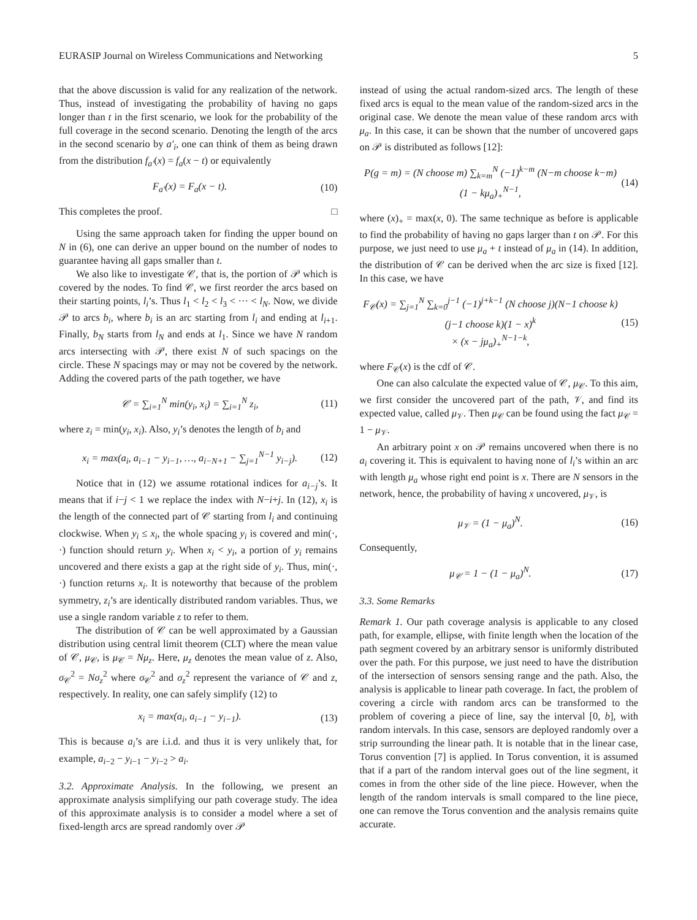EURASIP Journal on Wireless Communications and Networking 5
that the above discussion is valid for any realization of the network. Thus, instead of investigating the probability of having no gaps longer than t in the first scenario, we look for the probability of the full coverage in the second scenario. Denoting the length of the arcs in the second scenario by a′<sub>i</sub>, one can think of them as being drawn from the distribution f<sub>a′</sub>(x) = f<sub>a</sub>(x − t) or equivalently
F<sub>a′</sub>(x) = F<sub>a</sub>(x − t). (10)
This completes the proof. □
Using the same approach taken for finding the upper bound on N in (6), one can derive an upper bound on the number of nodes to guarantee having all gaps smaller than t.
We also like to investigate 𝒞, that is, the portion of 𝒫 which is covered by the nodes. To find 𝒞, we first reorder the arcs based on their starting points, l<sub>i</sub>’s. Thus l<sub>1</sub> < l<sub>2</sub> < l<sub>3</sub> < ··· < l<sub>N</sub>. Now, we divide 𝒫 to arcs b<sub>i</sub>, where b<sub>i</sub> is an arc starting from l<sub>i</sub> and ending at l<sub>i+1</sub>. Finally, b<sub>N</sub> starts from l<sub>N</sub> and ends at l<sub>1</sub>. Since we have N random arcs intersecting with 𝒫, there exist N of such spacings on the circle. These N spacings may or may not be covered by the network. Adding the covered parts of the path together, we have
𝒞 = ∑<sub>i=1</sub><sup>N</sup> min(y<sub>i</sub>, x<sub>i</sub>) = ∑<sub>i=1</sub><sup>N</sup> z<sub>i</sub>, (11)
where z<sub>i</sub> = min(y<sub>i</sub>, x<sub>i</sub>). Also, y<sub>i</sub>’s denotes the length of b<sub>i</sub> and
x<sub>i</sub> = max(a<sub>i</sub>, a<sub>i−1</sub> − y<sub>i−1</sub>, …, a<sub>i−N+1</sub> − ∑<sub>j=1</sub><sup>N−1</sup> y<sub>i−j</sub>). (12)
Notice that in (12) we assume rotational indices for a<sub>i−j</sub>’s. It means that if i−j < 1 we replace the index with N−i+j. In (12), x<sub>i</sub> is the length of the connected part of 𝒞 starting from l<sub>i</sub> and continuing clockwise. When y<sub>i</sub> ≤ x<sub>i</sub>, the whole spacing y<sub>i</sub> is covered and min(·, ·) function should return y<sub>i</sub>. When x<sub>i</sub> < y<sub>i</sub>, a portion of y<sub>i</sub> remains uncovered and there exists a gap at the right side of y<sub>i</sub>. Thus, min(·, ·) function returns x<sub>i</sub>. It is noteworthy that because of the problem symmetry, z<sub>i</sub>’s are identically distributed random variables. Thus, we use a single random variable z to refer to them.
The distribution of 𝒞 can be well approximated by a Gaussian distribution using central limit theorem (CLT) where the mean value of 𝒞, μ<sub>𝒞</sub>, is μ<sub>𝒞</sub> = Nμ<sub>z</sub>. Here, μ<sub>z</sub> denotes the mean value of z. Also, σ<sub>𝒞</sub><sup>2</sup> = Nσ<sub>z</sub><sup>2</sup> where σ<sub>𝒞</sub><sup>2</sup> and σ<sub>z</sub><sup>2</sup> represent the variance of 𝒞 and z, respectively. In reality, one can safely simplify (12) to
x<sub>i</sub> = max(a<sub>i</sub>, a<sub>i−1</sub> − y<sub>i−1</sub>). (13)
This is because a<sub>i</sub>’s are i.i.d. and thus it is very unlikely that, for example, a<sub>i−2</sub> − y<sub>i−1</sub> − y<sub>i−2</sub> > a<sub>i</sub>.
3.2. Approximate Analysis. In the following, we present an approximate analysis simplifying our path coverage study. The idea of this approximate analysis is to consider a model where a set of fixed-length arcs are spread randomly over 𝒫
instead of using the actual random-sized arcs. The length of these fixed arcs is equal to the mean value of the random-sized arcs in the original case. We denote the mean value of these random arcs with μ<sub>a</sub>. In this case, it can be shown that the number of uncovered gaps on 𝒫 is distributed as follows [12]:
P(g = m) = (N choose m) ∑<sub>k=m</sub><sup>N</sup> (−1)<sup>k−m</sup> (N−m choose k−m) (1 − kμ<sub>a</sub>)<sub>+</sub><sup>N−1</sup>, (14)
where (x)<sub>+</sub> = max(x, 0). The same technique as before is applicable to find the probability of having no gaps larger than t on 𝒫. For this purpose, we just need to use μ<sub>a</sub> + t instead of μ<sub>a</sub> in (14). In addition, the distribution of 𝒞 can be derived when the arc size is fixed [12]. In this case, we have
F<sub>𝒞</sub>(x) = ∑<sub>j=1</sub><sup>N</sup> ∑<sub>k=0</sub><sup>j−1</sup> (−1)<sup>j+k−1</sup> (N choose j)(N−1 choose k)(j−1 choose k)(1 − x)<sup>k</sup>
× (x − jμ<sub>a</sub>)<sub>+</sub><sup>N−1−k</sup>, (15)
where F<sub>𝒞</sub>(x) is the cdf of 𝒞.
One can also calculate the expected value of 𝒞, μ<sub>𝒞</sub>. To this aim, we first consider the uncovered part of the path, 𝒱, and find its expected value, called μ<sub>𝒱</sub>. Then μ<sub>𝒞</sub> can be found using the fact μ<sub>𝒞</sub> = 1 − μ<sub>𝒱</sub>.
An arbitrary point x on 𝒫 remains uncovered when there is no a<sub>i</sub> covering it. This is equivalent to having none of l<sub>i</sub>’s within an arc with length μ<sub>a</sub> whose right end point is x. There are N sensors in the network, hence, the probability of having x uncovered, μ<sub>𝒱</sub>, is
μ<sub>𝒱</sub> = (1 − μ<sub>a</sub>)<sup>N</sup>. (16)
Consequently,
μ<sub>𝒞</sub> = 1 − (1 − μ<sub>a</sub>)<sup>N</sup>. (17)
3.3. Some Remarks
Remark 1. Our path coverage analysis is applicable to any closed path, for example, ellipse, with finite length when the location of the path segment covered by an arbitrary sensor is uniformly distributed over the path. For this purpose, we just need to have the distribution of the intersection of sensors sensing range and the path. Also, the analysis is applicable to linear path coverage. In fact, the problem of covering a circle with random arcs can be transformed to the problem of covering a piece of line, say the interval [0, b], with random intervals. In this case, sensors are deployed randomly over a strip surrounding the linear path. It is notable that in the linear case, Torus convention [7] is applied. In Torus convention, it is assumed that if a part of the random interval goes out of the line segment, it comes in from the other side of the line piece. However, when the length of the random intervals is small compared to the line piece, one can remove the Torus convention and the analysis remains quite accurate.